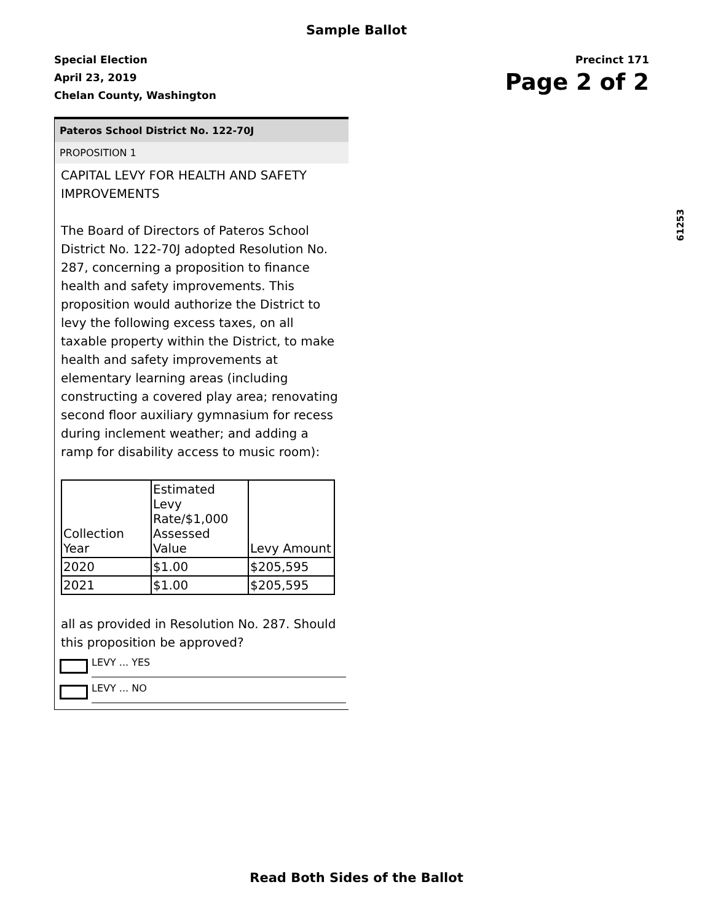Sample Ballot
Special Election
April 23, 2019
Chelan County, Washington
Precinct 171
Page 2 of 2
61253
Pateros School District No. 122-70J
PROPOSITION 1
CAPITAL LEVY FOR HEALTH AND SAFETY IMPROVEMENTS
The Board of Directors of Pateros School District No. 122-70J adopted Resolution No. 287, concerning a proposition to finance health and safety improvements. This proposition would authorize the District to levy the following excess taxes, on all taxable property within the District, to make health and safety improvements at elementary learning areas (including constructing a covered play area; renovating second floor auxiliary gymnasium for recess during inclement weather; and adding a ramp for disability access to music room):
| Collection Year | Estimated Levy Rate/$1,000 Assessed Value | Levy Amount |
| 2020 | $1.00 | $205,595 |
| 2021 | $1.00 | $205,595 |
all as provided in Resolution No. 287. Should this proposition be approved?
LEVY ... YES
LEVY ... NO
Read Both Sides of the Ballot